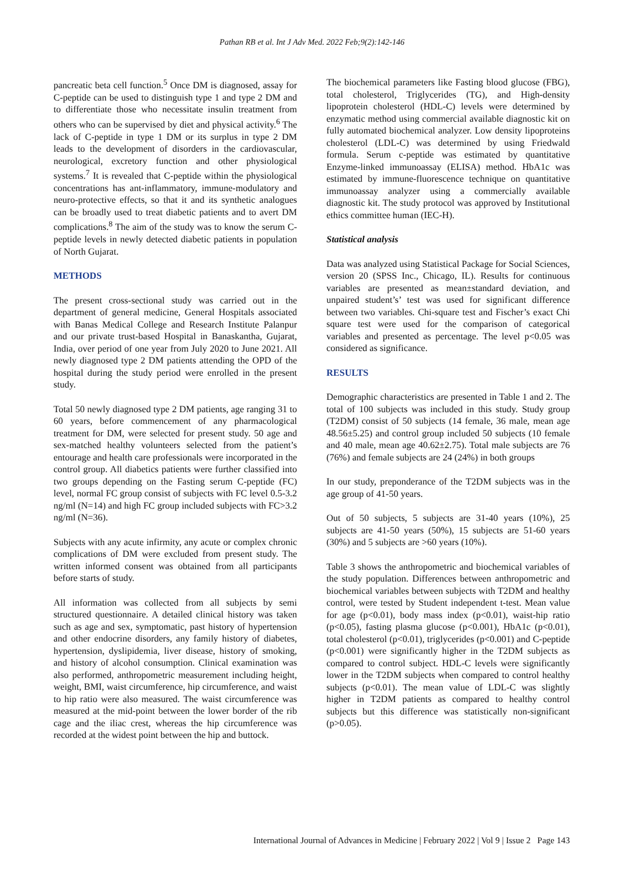Pathan RB et al. Int J Adv Med. 2022 Feb;9(2):142-146
pancreatic beta cell function.<sup>5</sup> Once DM is diagnosed, assay for C-peptide can be used to distinguish type 1 and type 2 DM and to differentiate those who necessitate insulin treatment from others who can be supervised by diet and physical activity.<sup>6</sup> The lack of C-peptide in type 1 DM or its surplus in type 2 DM leads to the development of disorders in the cardiovascular, neurological, excretory function and other physiological systems.<sup>7</sup> It is revealed that C-peptide within the physiological concentrations has ant-inflammatory, immune-modulatory and neuro-protective effects, so that it and its synthetic analogues can be broadly used to treat diabetic patients and to avert DM complications.<sup>8</sup> The aim of the study was to know the serum C-peptide levels in newly detected diabetic patients in population of North Gujarat.
METHODS
The present cross-sectional study was carried out in the department of general medicine, General Hospitals associated with Banas Medical College and Research Institute Palanpur and our private trust-based Hospital in Banaskantha, Gujarat, India, over period of one year from July 2020 to June 2021. All newly diagnosed type 2 DM patients attending the OPD of the hospital during the study period were enrolled in the present study.
Total 50 newly diagnosed type 2 DM patients, age ranging 31 to 60 years, before commencement of any pharmacological treatment for DM, were selected for present study. 50 age and sex-matched healthy volunteers selected from the patient’s entourage and health care professionals were incorporated in the control group. All diabetics patients were further classified into two groups depending on the Fasting serum C-peptide (FC) level, normal FC group consist of subjects with FC level 0.5-3.2 ng/ml (N=14) and high FC group included subjects with FC>3.2 ng/ml (N=36).
Subjects with any acute infirmity, any acute or complex chronic complications of DM were excluded from present study. The written informed consent was obtained from all participants before starts of study.
All information was collected from all subjects by semi structured questionnaire. A detailed clinical history was taken such as age and sex, symptomatic, past history of hypertension and other endocrine disorders, any family history of diabetes, hypertension, dyslipidemia, liver disease, history of smoking, and history of alcohol consumption. Clinical examination was also performed, anthropometric measurement including height, weight, BMI, waist circumference, hip circumference, and waist to hip ratio were also measured. The waist circumference was measured at the mid-point between the lower border of the rib cage and the iliac crest, whereas the hip circumference was recorded at the widest point between the hip and buttock.
The biochemical parameters like Fasting blood glucose (FBG), total cholesterol, Triglycerides (TG), and High-density lipoprotein cholesterol (HDL-C) levels were determined by enzymatic method using commercial available diagnostic kit on fully automated biochemical analyzer. Low density lipoproteins cholesterol (LDL-C) was determined by using Friedwald formula. Serum c-peptide was estimated by quantitative Enzyme-linked immunoassay (ELISA) method. HbA1c was estimated by immune-fluorescence technique on quantitative immunoassay analyzer using a commercially available diagnostic kit. The study protocol was approved by Institutional ethics committee human (IEC-H).
Statistical analysis
Data was analyzed using Statistical Package for Social Sciences, version 20 (SPSS Inc., Chicago, IL). Results for continuous variables are presented as mean±standard deviation, and unpaired student’s’ test was used for significant difference between two variables. Chi-square test and Fischer’s exact Chi square test were used for the comparison of categorical variables and presented as percentage. The level p<0.05 was considered as significance.
RESULTS
Demographic characteristics are presented in Table 1 and 2. The total of 100 subjects was included in this study. Study group (T2DM) consist of 50 subjects (14 female, 36 male, mean age 48.56±5.25) and control group included 50 subjects (10 female and 40 male, mean age 40.62±2.75). Total male subjects are 76 (76%) and female subjects are 24 (24%) in both groups
In our study, preponderance of the T2DM subjects was in the age group of 41-50 years.
Out of 50 subjects, 5 subjects are 31-40 years (10%), 25 subjects are 41-50 years (50%), 15 subjects are 51-60 years (30%) and 5 subjects are >60 years (10%).
Table 3 shows the anthropometric and biochemical variables of the study population. Differences between anthropometric and biochemical variables between subjects with T2DM and healthy control, were tested by Student independent t-test. Mean value for age (p<0.01), body mass index (p<0.01), waist-hip ratio (p<0.05), fasting plasma glucose (p<0.001), HbA1c (p<0.01), total cholesterol (p<0.01), triglycerides (p<0.001) and C-peptide (p<0.001) were significantly higher in the T2DM subjects as compared to control subject. HDL-C levels were significantly lower in the T2DM subjects when compared to control healthy subjects (p<0.01). The mean value of LDL-C was slightly higher in T2DM patients as compared to healthy control subjects but this difference was statistically non-significant (p>0.05).
International Journal of Advances in Medicine | February 2022 | Vol 9 | Issue 2 Page 143